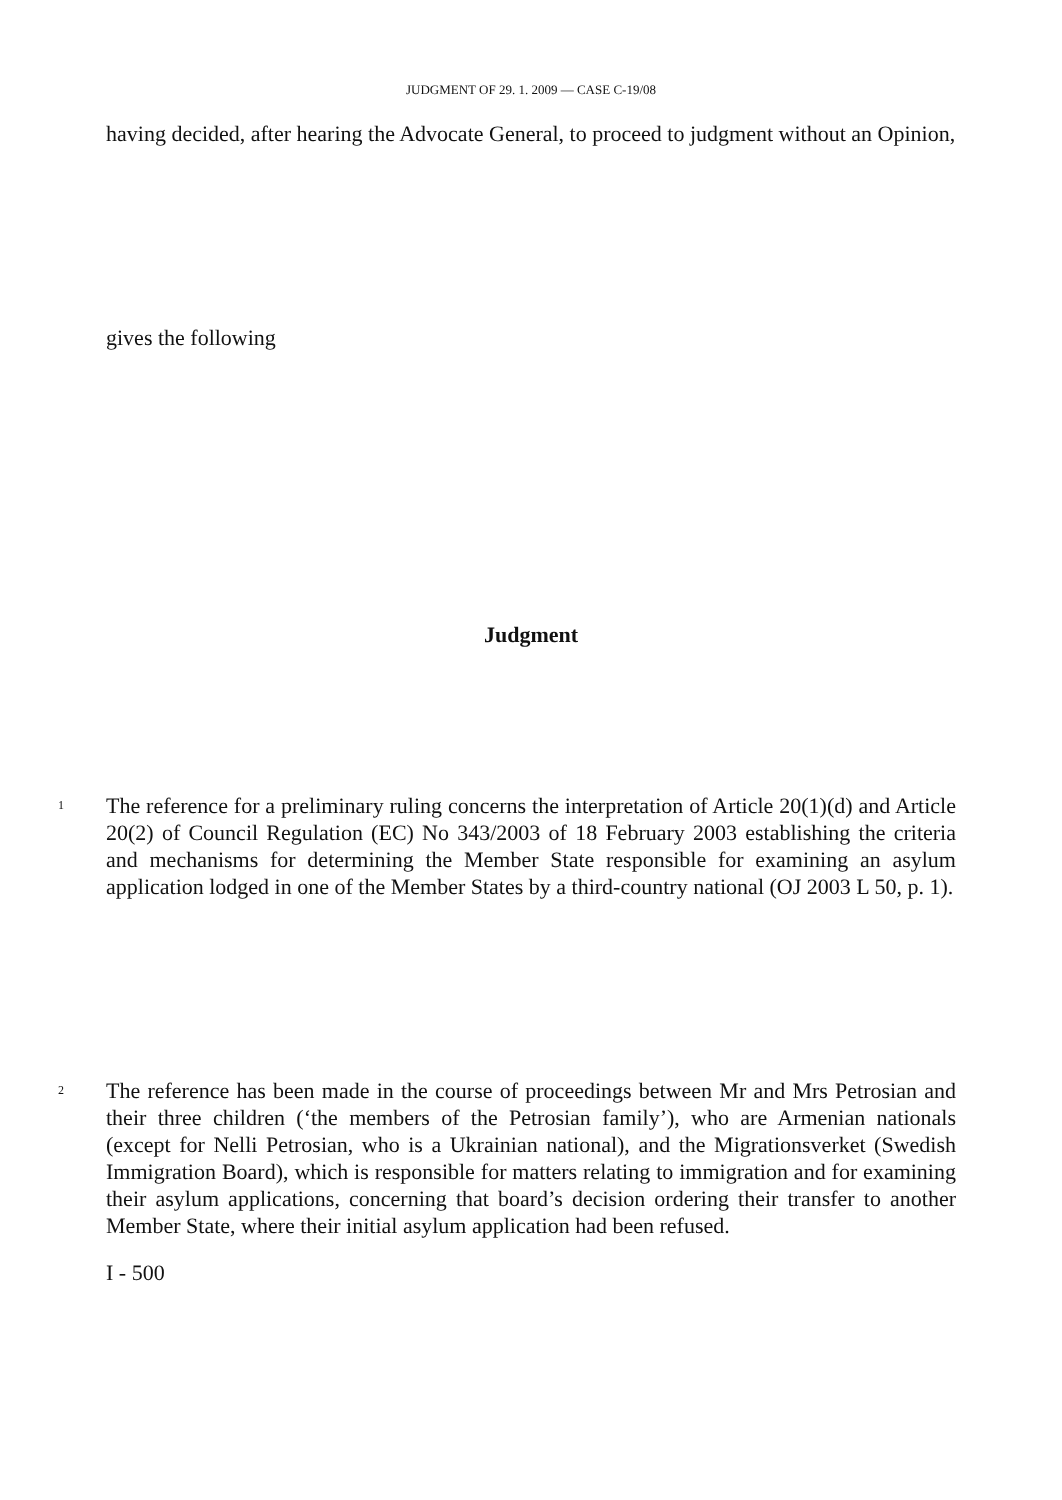JUDGMENT OF 29. 1. 2009 — CASE C-19/08
having decided, after hearing the Advocate General, to proceed to judgment without an Opinion,
gives the following
Judgment
1
The reference for a preliminary ruling concerns the interpretation of Article 20(1)(d) and Article 20(2) of Council Regulation (EC) No 343/2003 of 18 February 2003 establishing the criteria and mechanisms for determining the Member State responsible for examining an asylum application lodged in one of the Member States by a third-country national (OJ 2003 L 50, p. 1).
2
The reference has been made in the course of proceedings between Mr and Mrs Petrosian and their three children (‘the members of the Petrosian family’), who are Armenian nationals (except for Nelli Petrosian, who is a Ukrainian national), and the Migrationsverket (Swedish Immigration Board), which is responsible for matters relating to immigration and for examining their asylum applications, concerning that board’s decision ordering their transfer to another Member State, where their initial asylum application had been refused.
I - 500